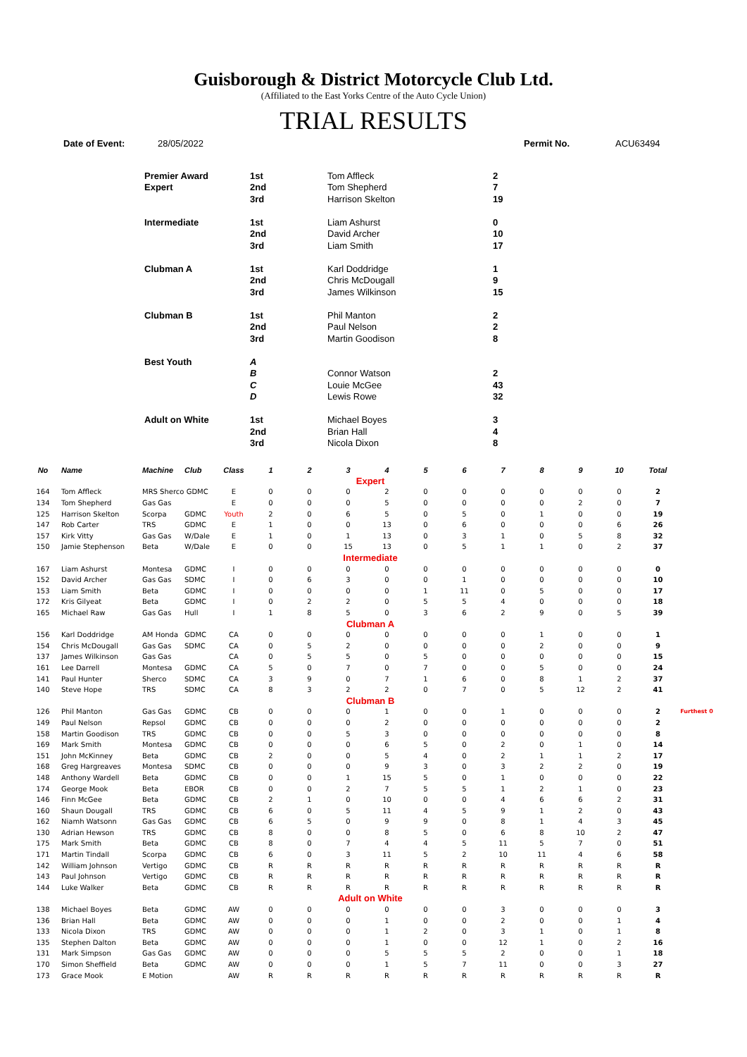Guisborough & District Motorcycle Club Ltd.
(Affiliated to the East Yorks Centre of the Auto Cycle Union)
TRIAL RESULTS
Date of Event: 28/05/2022 Permit No. ACU63494
| Premier Award | 1st | Tom Affleck | 2 |
| Expert | 2nd | Tom Shepherd | 7 |
| | 3rd | Harrison Skelton | 19 |
| Intermediate | 1st | Liam Ashurst | 0 |
| | 2nd | David Archer | 10 |
| | 3rd | Liam Smith | 17 |
| Clubman A | 1st | Karl Doddridge | 1 |
| | 2nd | Chris McDougall | 9 |
| | 3rd | James Wilkinson | 15 |
| Clubman B | 1st | Phil Manton | 2 |
| | 2nd | Paul Nelson | 2 |
| | 3rd | Martin Goodison | 8 |
| Best Youth | A | | |
| | B | Connor Watson | 2 |
| | C | Louie McGee | 43 |
| | D | Lewis Rowe | 32 |
| Adult on White | 1st | Michael Boyes | 3 |
| | 2nd | Brian Hall | 4 |
| | 3rd | Nicola Dixon | 8 |
| No | Name | Machine | Club | Class | 1 | 2 | 3 | 4 | 5 | 6 | 7 | 8 | 9 | 10 | Total | |
| --- | --- | --- | --- | --- | --- | --- | --- | --- | --- | --- | --- | --- | --- | --- | --- | --- |
| Expert | | | | | | | | | | | | | | | | |
| 164 | Tom Affleck | MRS Sherco GDMC | | E | 0 | 0 | 0 | 2 | 0 | 0 | 0 | 0 | 0 | 0 | 2 | |
| 134 | Tom Shepherd | Gas Gas | | E | 0 | 0 | 0 | 5 | 0 | 0 | 0 | 0 | 2 | 0 | 7 | |
| 125 | Harrison Skelton | Scorpa | GDMC | Youth | 2 | 0 | 6 | 5 | 0 | 5 | 0 | 1 | 0 | 0 | 19 | |
| 147 | Rob Carter | TRS | GDMC | E | 1 | 0 | 0 | 13 | 0 | 6 | 0 | 0 | 0 | 6 | 26 | |
| 157 | Kirk Vitty | Gas Gas | W/Dale | E | 1 | 0 | 1 | 13 | 0 | 3 | 1 | 0 | 5 | 8 | 32 | |
| 150 | Jamie Stephenson | Beta | W/Dale | E | 0 | 0 | 15 | 13 | 0 | 5 | 1 | 1 | 0 | 2 | 37 | |
| Intermediate | | | | | | | | | | | | | | | | |
| 167 | Liam Ashurst | Montesa | GDMC | I | 0 | 0 | 0 | 0 | 0 | 0 | 0 | 0 | 0 | 0 | 0 | |
| 152 | David Archer | Gas Gas | SDMC | I | 0 | 6 | 3 | 0 | 0 | 1 | 0 | 0 | 0 | 0 | 10 | |
| 153 | Liam Smith | Beta | GDMC | I | 0 | 0 | 0 | 0 | 1 | 11 | 0 | 5 | 0 | 0 | 17 | |
| 172 | Kris Gilyeat | Beta | GDMC | I | 0 | 2 | 2 | 0 | 5 | 5 | 4 | 0 | 0 | 0 | 18 | |
| 165 | Michael Raw | Gas Gas | Hull | I | 1 | 8 | 5 | 0 | 3 | 6 | 2 | 9 | 0 | 5 | 39 | |
| Clubman A | | | | | | | | | | | | | | | | |
| 156 | Karl Doddridge | AM Honda | GDMC | CA | 0 | 0 | 0 | 0 | 0 | 0 | 0 | 1 | 0 | 0 | 1 | |
| 154 | Chris McDougall | Gas Gas | SDMC | CA | 0 | 5 | 2 | 0 | 0 | 0 | 0 | 2 | 0 | 0 | 9 | |
| 137 | James Wilkinson | Gas Gas | | CA | 0 | 5 | 5 | 0 | 5 | 0 | 0 | 0 | 0 | 0 | 15 | |
| 161 | Lee Darrell | Montesa | GDMC | CA | 5 | 0 | 7 | 0 | 7 | 0 | 0 | 5 | 0 | 0 | 24 | |
| 141 | Paul Hunter | Sherco | SDMC | CA | 3 | 9 | 0 | 7 | 1 | 6 | 0 | 8 | 1 | 2 | 37 | |
| 140 | Steve Hope | TRS | SDMC | CA | 8 | 3 | 2 | 2 | 0 | 7 | 0 | 5 | 12 | 2 | 41 | |
| Clubman B | | | | | | | | | | | | | | | | |
| 126 | Phil Manton | Gas Gas | GDMC | CB | 0 | 0 | 0 | 1 | 0 | 0 | 1 | 0 | 0 | 0 | 2 | Furthest 0 |
| 149 | Paul Nelson | Repsol | GDMC | CB | 0 | 0 | 0 | 2 | 0 | 0 | 0 | 0 | 0 | 0 | 2 | |
| 158 | Martin Goodison | TRS | GDMC | CB | 0 | 0 | 5 | 3 | 0 | 0 | 0 | 0 | 0 | 0 | 8 | |
| 169 | Mark Smith | Montesa | GDMC | CB | 0 | 0 | 0 | 6 | 5 | 0 | 2 | 0 | 1 | 0 | 14 | |
| 151 | John McKinney | Beta | GDMC | CB | 2 | 0 | 0 | 5 | 4 | 0 | 2 | 1 | 1 | 2 | 17 | |
| 168 | Greg Hargreaves | Montesa | SDMC | CB | 0 | 0 | 0 | 9 | 3 | 0 | 3 | 2 | 2 | 0 | 19 | |
| 148 | Anthony Wardell | Beta | GDMC | CB | 0 | 0 | 1 | 15 | 5 | 0 | 1 | 0 | 0 | 0 | 22 | |
| 174 | George Mook | Beta | EBOR | CB | 0 | 0 | 2 | 7 | 5 | 5 | 1 | 2 | 1 | 0 | 23 | |
| 146 | Finn McGee | Beta | GDMC | CB | 2 | 1 | 0 | 10 | 0 | 0 | 4 | 6 | 6 | 2 | 31 | |
| 160 | Shaun Dougall | TRS | GDMC | CB | 6 | 0 | 5 | 11 | 4 | 5 | 9 | 1 | 2 | 0 | 43 | |
| 162 | Niamh Watsonn | Gas Gas | GDMC | CB | 6 | 5 | 0 | 9 | 9 | 0 | 8 | 1 | 4 | 3 | 45 | |
| 130 | Adrian Hewson | TRS | GDMC | CB | 8 | 0 | 0 | 8 | 5 | 0 | 6 | 8 | 10 | 2 | 47 | |
| 175 | Mark Smith | Beta | GDMC | CB | 8 | 0 | 7 | 4 | 4 | 5 | 11 | 5 | 7 | 0 | 51 | |
| 171 | Martin Tindall | Scorpa | GDMC | CB | 6 | 0 | 3 | 11 | 5 | 2 | 10 | 11 | 4 | 6 | 58 | |
| 142 | William Johnson | Vertigo | GDMC | CB | R | R | R | R | R | R | R | R | R | R | R | |
| 143 | Paul Johnson | Vertigo | GDMC | CB | R | R | R | R | R | R | R | R | R | R | R | |
| 144 | Luke Walker | Beta | GDMC | CB | R | R | R | R | R | R | R | R | R | R | R | |
| Adult on White | | | | | | | | | | | | | | | | |
| 138 | Michael Boyes | Beta | GDMC | AW | 0 | 0 | 0 | 0 | 0 | 0 | 3 | 0 | 0 | 0 | 3 | |
| 136 | Brian Hall | Beta | GDMC | AW | 0 | 0 | 0 | 1 | 0 | 0 | 2 | 0 | 0 | 1 | 4 | |
| 133 | Nicola Dixon | TRS | GDMC | AW | 0 | 0 | 0 | 1 | 2 | 0 | 3 | 1 | 0 | 1 | 8 | |
| 135 | Stephen Dalton | Beta | GDMC | AW | 0 | 0 | 0 | 1 | 0 | 0 | 12 | 1 | 0 | 2 | 16 | |
| 131 | Mark Simpson | Gas Gas | GDMC | AW | 0 | 0 | 0 | 5 | 5 | 5 | 2 | 0 | 0 | 1 | 18 | |
| 170 | Simon Sheffield | Beta | GDMC | AW | 0 | 0 | 0 | 1 | 5 | 7 | 11 | 0 | 0 | 3 | 27 | |
| 173 | Grace Mook | E Motion | | AW | R | R | R | R | R | R | R | R | R | R | R | |